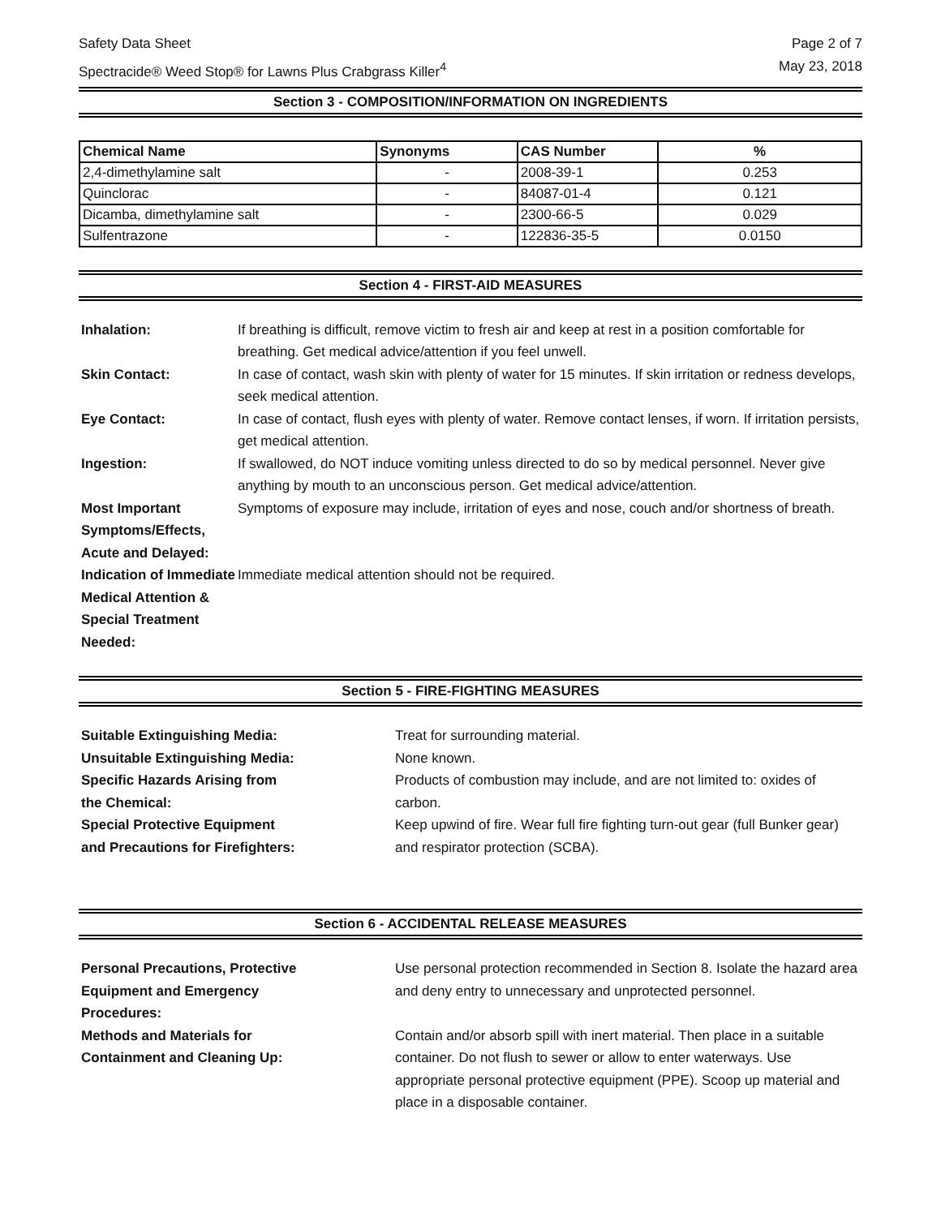Safety Data Sheet
Spectracide® Weed Stop® for Lawns Plus Crabgrass Killer<sup>4</sup>
Page 2 of 7
May 23, 2018
Section 3 - COMPOSITION/INFORMATION ON INGREDIENTS
| Chemical Name | Synonyms | CAS Number | % |
| --- | --- | --- | --- |
| 2,4-dimethylamine salt | - | 2008-39-1 | 0.253 |
| Quinclorac | - | 84087-01-4 | 0.121 |
| Dicamba, dimethylamine salt | - | 2300-66-5 | 0.029 |
| Sulfentrazone | - | 122836-35-5 | 0.0150 |
Section 4 - FIRST-AID MEASURES
Inhalation:
If breathing is difficult, remove victim to fresh air and keep at rest in a position comfortable for breathing. Get medical advice/attention if you feel unwell.
Skin Contact:
In case of contact, wash skin with plenty of water for 15 minutes. If skin irritation or redness develops, seek medical attention.
Eye Contact:
In case of contact, flush eyes with plenty of water. Remove contact lenses, if worn. If irritation persists, get medical attention.
Ingestion:
If swallowed, do NOT induce vomiting unless directed to do so by medical personnel. Never give anything by mouth to an unconscious person. Get medical advice/attention.
Most Important Symptoms/Effects, Acute and Delayed:
Symptoms of exposure may include, irritation of eyes and nose, couch and/or shortness of breath.
Indication of Immediate Medical Attention & Special Treatment Needed:
Immediate medical attention should not be required.
Section 5 - FIRE-FIGHTING MEASURES
Suitable Extinguishing Media:
Treat for surrounding material.
Unsuitable Extinguishing Media:
None known.
Specific Hazards Arising from
the Chemical:
Products of combustion may include, and are not limited to: oxides of carbon.
Special Protective Equipment
and Precautions for Firefighters:
Keep upwind of fire. Wear full fire fighting turn-out gear (full Bunker gear) and respirator protection (SCBA).
Section 6 - ACCIDENTAL RELEASE MEASURES
Personal Precautions, Protective
Equipment and Emergency
Procedures:
Use personal protection recommended in Section 8. Isolate the hazard area and deny entry to unnecessary and unprotected personnel.
Methods and Materials for
Containment and Cleaning Up:
Contain and/or absorb spill with inert material. Then place in a suitable container. Do not flush to sewer or allow to enter waterways. Use appropriate personal protective equipment (PPE). Scoop up material and place in a disposable container.